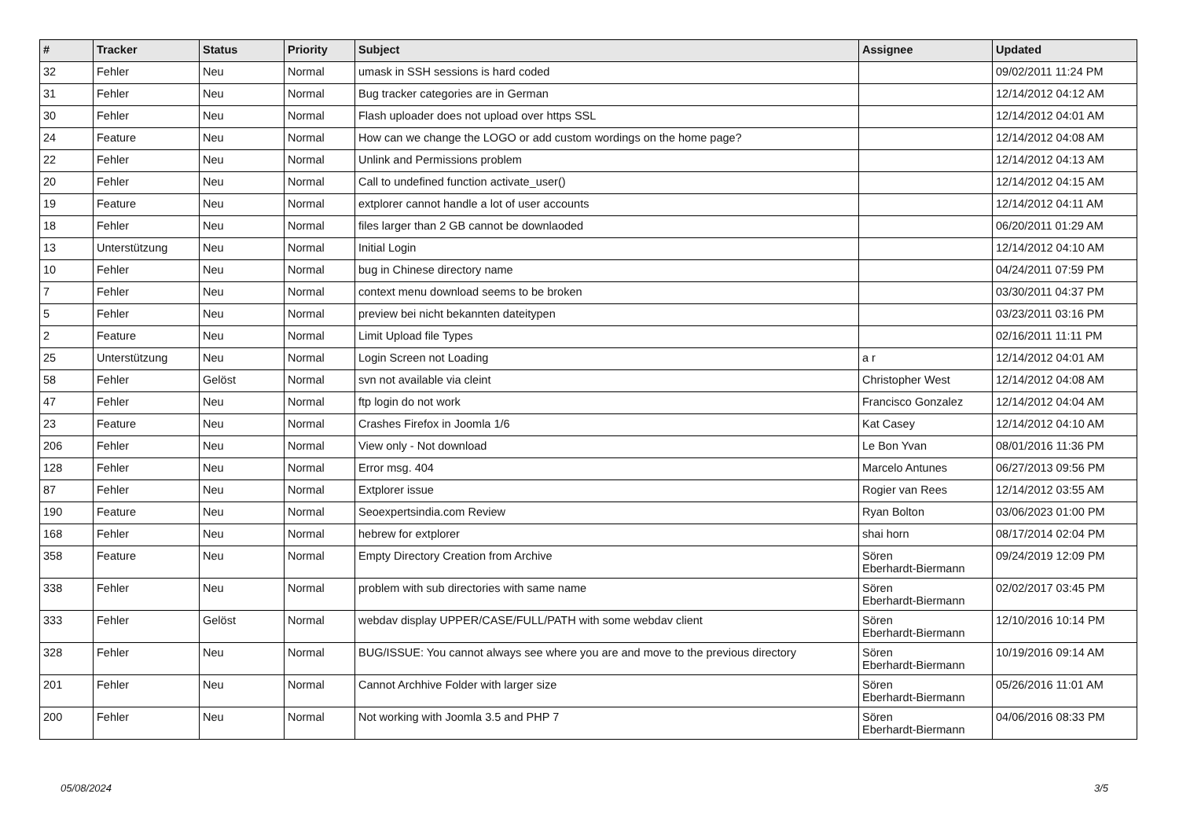| # | Tracker | Status | Priority | Subject | Assignee | Updated |
| --- | --- | --- | --- | --- | --- | --- |
| 32 | Fehler | Neu | Normal | umask in SSH sessions is hard coded | | 09/02/2011 11:24 PM |
| 31 | Fehler | Neu | Normal | Bug tracker categories are in German | | 12/14/2012 04:12 AM |
| 30 | Fehler | Neu | Normal | Flash uploader does not upload over https SSL | | 12/14/2012 04:01 AM |
| 24 | Feature | Neu | Normal | How can we change the LOGO or add custom wordings on the home page? | | 12/14/2012 04:08 AM |
| 22 | Fehler | Neu | Normal | Unlink and Permissions problem | | 12/14/2012 04:13 AM |
| 20 | Fehler | Neu | Normal | Call to undefined function activate_user() | | 12/14/2012 04:15 AM |
| 19 | Feature | Neu | Normal | extplorer cannot handle a lot of user accounts | | 12/14/2012 04:11 AM |
| 18 | Fehler | Neu | Normal | files larger than 2 GB cannot be downlaoded | | 06/20/2011 01:29 AM |
| 13 | Unterstützung | Neu | Normal | Initial Login | | 12/14/2012 04:10 AM |
| 10 | Fehler | Neu | Normal | bug in Chinese directory name | | 04/24/2011 07:59 PM |
| 7 | Fehler | Neu | Normal | context menu download seems to be broken | | 03/30/2011 04:37 PM |
| 5 | Fehler | Neu | Normal | preview bei nicht bekannten dateitypen | | 03/23/2011 03:16 PM |
| 2 | Feature | Neu | Normal | Limit Upload file Types | | 02/16/2011 11:11 PM |
| 25 | Unterstützung | Neu | Normal | Login Screen not Loading | a r | 12/14/2012 04:01 AM |
| 58 | Fehler | Gelöst | Normal | svn not available via cleint | Christopher West | 12/14/2012 04:08 AM |
| 47 | Fehler | Neu | Normal | ftp login do not work | Francisco Gonzalez | 12/14/2012 04:04 AM |
| 23 | Feature | Neu | Normal | Crashes Firefox in Joomla 1/6 | Kat Casey | 12/14/2012 04:10 AM |
| 206 | Fehler | Neu | Normal | View only - Not download | Le Bon Yvan | 08/01/2016 11:36 PM |
| 128 | Fehler | Neu | Normal | Error msg. 404 | Marcelo Antunes | 06/27/2013 09:56 PM |
| 87 | Fehler | Neu | Normal | Extplorer issue | Rogier van Rees | 12/14/2012 03:55 AM |
| 190 | Feature | Neu | Normal | Seoexpertsindia.com Review | Ryan Bolton | 03/06/2023 01:00 PM |
| 168 | Fehler | Neu | Normal | hebrew for extplorer | shai horn | 08/17/2014 02:04 PM |
| 358 | Feature | Neu | Normal | Empty Directory Creation from Archive | Sören Eberhardt-Biermann | 09/24/2019 12:09 PM |
| 338 | Fehler | Neu | Normal | problem with sub directories with same name | Sören Eberhardt-Biermann | 02/02/2017 03:45 PM |
| 333 | Fehler | Gelöst | Normal | webdav display UPPER/CASE/FULL/PATH with some webdav client | Sören Eberhardt-Biermann | 12/10/2016 10:14 PM |
| 328 | Fehler | Neu | Normal | BUG/ISSUE: You cannot always see where you are and move to the previous directory | Sören Eberhardt-Biermann | 10/19/2016 09:14 AM |
| 201 | Fehler | Neu | Normal | Cannot Archhive Folder with larger size | Sören Eberhardt-Biermann | 05/26/2016 11:01 AM |
| 200 | Fehler | Neu | Normal | Not working with Joomla 3.5 and PHP 7 | Sören Eberhardt-Biermann | 04/06/2016 08:33 PM |
05/08/2024 3/5